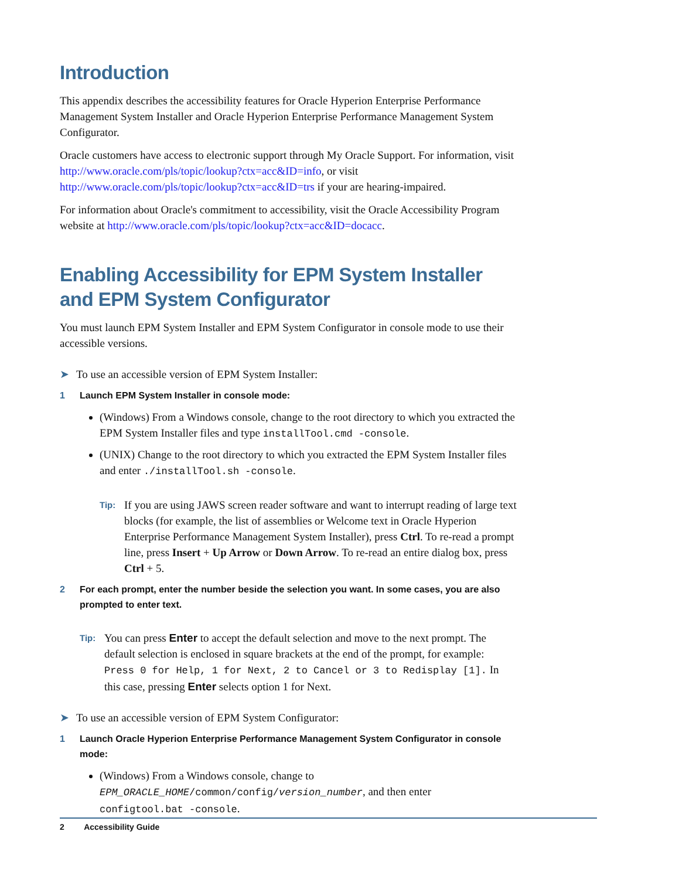Introduction
This appendix describes the accessibility features for Oracle Hyperion Enterprise Performance Management System Installer and Oracle Hyperion Enterprise Performance Management System Configurator.
Oracle customers have access to electronic support through My Oracle Support. For information, visit http://www.oracle.com/pls/topic/lookup?ctx=acc&ID=info, or visit http://www.oracle.com/pls/topic/lookup?ctx=acc&ID=trs if your are hearing-impaired.
For information about Oracle's commitment to accessibility, visit the Oracle Accessibility Program website at http://www.oracle.com/pls/topic/lookup?ctx=acc&ID=docacc.
Enabling Accessibility for EPM System Installer and EPM System Configurator
You must launch EPM System Installer and EPM System Configurator in console mode to use their accessible versions.
➤ To use an accessible version of EPM System Installer:
1 Launch EPM System Installer in console mode:
(Windows) From a Windows console, change to the root directory to which you extracted the EPM System Installer files and type installTool.cmd -console.
(UNIX) Change to the root directory to which you extracted the EPM System Installer files and enter ./installTool.sh -console.
Tip: If you are using JAWS screen reader software and want to interrupt reading of large text blocks (for example, the list of assemblies or Welcome text in Oracle Hyperion Enterprise Performance Management System Installer), press Ctrl. To re-read a prompt line, press Insert + Up Arrow or Down Arrow. To re-read an entire dialog box, press Ctrl + 5.
2 For each prompt, enter the number beside the selection you want. In some cases, you are also prompted to enter text.
Tip: You can press Enter to accept the default selection and move to the next prompt. The default selection is enclosed in square brackets at the end of the prompt, for example: Press 0 for Help, 1 for Next, 2 to Cancel or 3 to Redisplay [1]. In this case, pressing Enter selects option 1 for Next.
➤ To use an accessible version of EPM System Configurator:
1 Launch Oracle Hyperion Enterprise Performance Management System Configurator in console mode:
(Windows) From a Windows console, change to EPM_ORACLE_HOME/common/config/version_number, and then enter configtool.bat -console.
2 Accessibility Guide